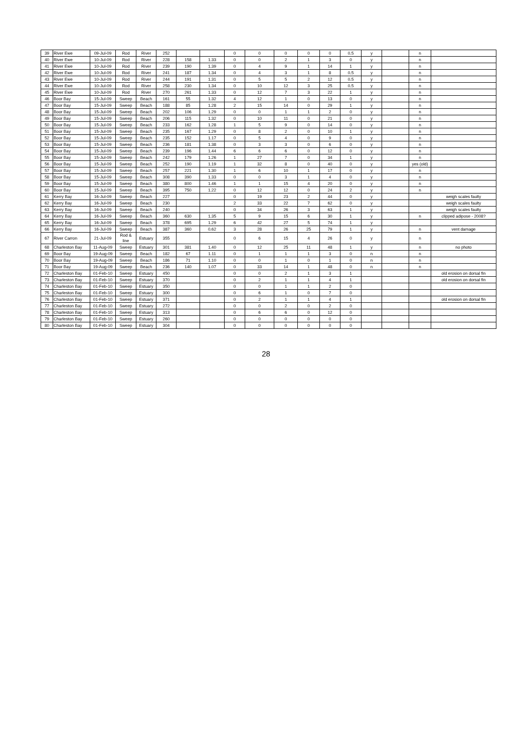| 39 | River Ewe | 09-Jul-09 | Rod | River | 252 | | | 0 | 0 | 0 | 0 | 0 | 0.5 | y | | n | |
| 40 | River Ewe | 10-Jul-09 | Rod | River | 228 | 158 | 1.33 | 0 | 0 | 2 | 1 | 3 | 0 | y | | n | |
| 41 | River Ewe | 10-Jul-09 | Rod | River | 239 | 190 | 1.39 | 0 | 4 | 9 | 1 | 14 | 1 | y | | n | |
| 42 | River Ewe | 10-Jul-09 | Rod | River | 241 | 187 | 1.34 | 0 | 4 | 3 | 1 | 8 | 0.5 | y | | n | |
| 43 | River Ewe | 10-Jul-09 | Rod | River | 244 | 191 | 1.31 | 0 | 5 | 5 | 2 | 12 | 0.5 | y | | n | |
| 44 | River Ewe | 10-Jul-09 | Rod | River | 258 | 230 | 1.34 | 0 | 10 | 12 | 3 | 25 | 0.5 | y | | n | |
| 45 | River Ewe | 10-Jul-09 | Rod | River | 270 | 261 | 1.33 | 0 | 12 | 7 | 3 | 22 | 1 | y | | n | |
| 46 | Boor Bay | 15-Jul-09 | Sweep | Beach | 161 | 55 | 1.32 | 4 | 12 | 1 | 0 | 13 | 0 | y | | n | |
| 47 | Boor Bay | 15-Jul-09 | Sweep | Beach | 188 | 85 | 1.28 | 2 | 15 | 14 | 0 | 29 | 1 | y | | n | |
| 48 | Boor Bay | 15-Jul-09 | Sweep | Beach | 202 | 106 | 1.29 | 0 | 0 | 1 | 1 | 2 | 0 | y | | n | |
| 49 | Boor Bay | 15-Jul-09 | Sweep | Beach | 206 | 115 | 1.32 | 0 | 10 | 11 | 0 | 21 | 0 | y | | n | |
| 50 | Boor Bay | 15-Jul-09 | Sweep | Beach | 233 | 162 | 1.28 | 1 | 5 | 9 | 0 | 14 | 0 | y | | n | |
| 51 | Boor Bay | 15-Jul-09 | Sweep | Beach | 235 | 167 | 1.29 | 0 | 8 | 2 | 0 | 10 | 1 | y | | n | |
| 52 | Boor Bay | 15-Jul-09 | Sweep | Beach | 235 | 152 | 1.17 | 0 | 5 | 4 | 0 | 9 | 0 | y | | n | |
| 53 | Boor Bay | 15-Jul-09 | Sweep | Beach | 236 | 181 | 1.38 | 0 | 3 | 3 | 0 | 6 | 0 | y | | n | |
| 54 | Boor Bay | 15-Jul-09 | Sweep | Beach | 239 | 196 | 1.44 | 6 | 6 | 6 | 0 | 12 | 0 | y | | n | |
| 55 | Boor Bay | 15-Jul-09 | Sweep | Beach | 242 | 179 | 1.26 | 1 | 27 | 7 | 0 | 34 | 1 | y | | n | |
| 56 | Boor Bay | 15-Jul-09 | Sweep | Beach | 252 | 190 | 1.19 | 1 | 32 | 8 | 0 | 40 | 0 | y | | yes (old) | |
| 57 | Boor Bay | 15-Jul-09 | Sweep | Beach | 257 | 221 | 1.30 | 1 | 6 | 10 | 1 | 17 | 0 | y | | n | |
| 58 | Boor Bay | 15-Jul-09 | Sweep | Beach | 308 | 390 | 1.33 | 0 | 0 | 3 | 1 | 4 | 0 | y | | n | |
| 59 | Boor Bay | 15-Jul-09 | Sweep | Beach | 380 | 800 | 1.46 | 1 | 1 | 15 | 4 | 20 | 0 | y | | n | |
| 60 | Boor Bay | 15-Jul-09 | Sweep | Beach | 395 | 750 | 1.22 | 0 | 12 | 12 | 0 | 24 | 2 | y | | n | |
| 61 | Kerry Bay | 16-Jul-09 | Sweep | Beach | 227 | | | 0 | 19 | 23 | 2 | 44 | 0 | y | | | weigh scales faulty |
| 62 | Kerry Bay | 16-Jul-09 | Sweep | Beach | 230 | | | 2 | 33 | 22 | 7 | 62 | 0 | y | | | weigh scales faulty |
| 63 | Kerry Bay | 16-Jul-09 | Sweep | Beach | 240 | | | 0 | 34 | 26 | 3 | 63 | 1 | y | | | weigh scales faulty |
| 64 | Kerry Bay | 16-Jul-09 | Sweep | Beach | 360 | 630 | 1.35 | 5 | 9 | 15 | 6 | 30 | 1 | y | | n | clipped adipose - 2008? |
| 65 | Kerry Bay | 16-Jul-09 | Sweep | Beach | 378 | 695 | 1.29 | 6 | 42 | 27 | 5 | 74 | 1 | y | | | |
| 66 | Kerry Bay | 16-Jul-09 | Sweep | Beach | 387 | 360 | 0.62 | 3 | 28 | 26 | 25 | 79 | 1 | y | | n | vent damage |
| 67 | River Carron | 21-Jul-09 | Rod & line | Estuary | 355 | | | 0 | 6 | 15 | 4 | 26 | 0 | y | | n | |
| 68 | Charleston Bay | 11-Aug-09 | Sweep | Estuary | 301 | 381 | 1.40 | 0 | 12 | 25 | 11 | 48 | 1 | y | | n | no photo |
| 69 | Boor Bay | 19-Aug-09 | Sweep | Beach | 182 | 67 | 1.11 | 0 | 1 | 1 | 1 | 3 | 0 | n | | n | |
| 70 | Boor Bay | 19-Aug-09 | Sweep | Beach | 186 | 71 | 1.10 | 0 | 0 | 1 | 0 | 1 | 0 | n | | n | |
| 71 | Boor Bay | 19-Aug-09 | Sweep | Beach | 236 | 140 | 1.07 | 0 | 33 | 14 | 1 | 48 | 0 | n | | n | |
| 72 | Charleston Bay | 01-Feb-10 | Sweep | Estuary | 450 | | | 0 | 0 | 2 | 1 | 3 | 1 | | | | old erosion on dorsal fin |
| 73 | Charleston Bay | 01-Feb-10 | Sweep | Estuary | 370 | | | 0 | 2 | 1 | 1 | 4 | 1 | | | | old erosion on dorsal fin |
| 74 | Charleston Bay | 01-Feb-10 | Sweep | Estuary | 350 | | | 0 | 0 | 1 | 1 | 2 | 0 | | | | |
| 75 | Charleston Bay | 01-Feb-10 | Sweep | Estuary | 300 | | | 0 | 6 | 1 | 0 | 7 | 0 | | | | |
| 76 | Charleston Bay | 01-Feb-10 | Sweep | Estuary | 371 | | | 0 | 2 | 1 | 1 | 4 | 1 | | | | old erosion on dorsal fin |
| 77 | Charleston Bay | 01-Feb-10 | Sweep | Estuary | 272 | | | 0 | 0 | 2 | 0 | 2 | 0 | | | | |
| 78 | Charleston Bay | 01-Feb-10 | Sweep | Estuary | 313 | | | 0 | 6 | 6 | 0 | 12 | 0 | | | | |
| 79 | Charleston Bay | 01-Feb-10 | Sweep | Estuary | 260 | | | 0 | 0 | 0 | 0 | 0 | 0 | | | | |
| 80 | Charleston Bay | 01-Feb-10 | Sweep | Estuary | 304 | | | 0 | 0 | 0 | 0 | 0 | 0 | | | | |
28